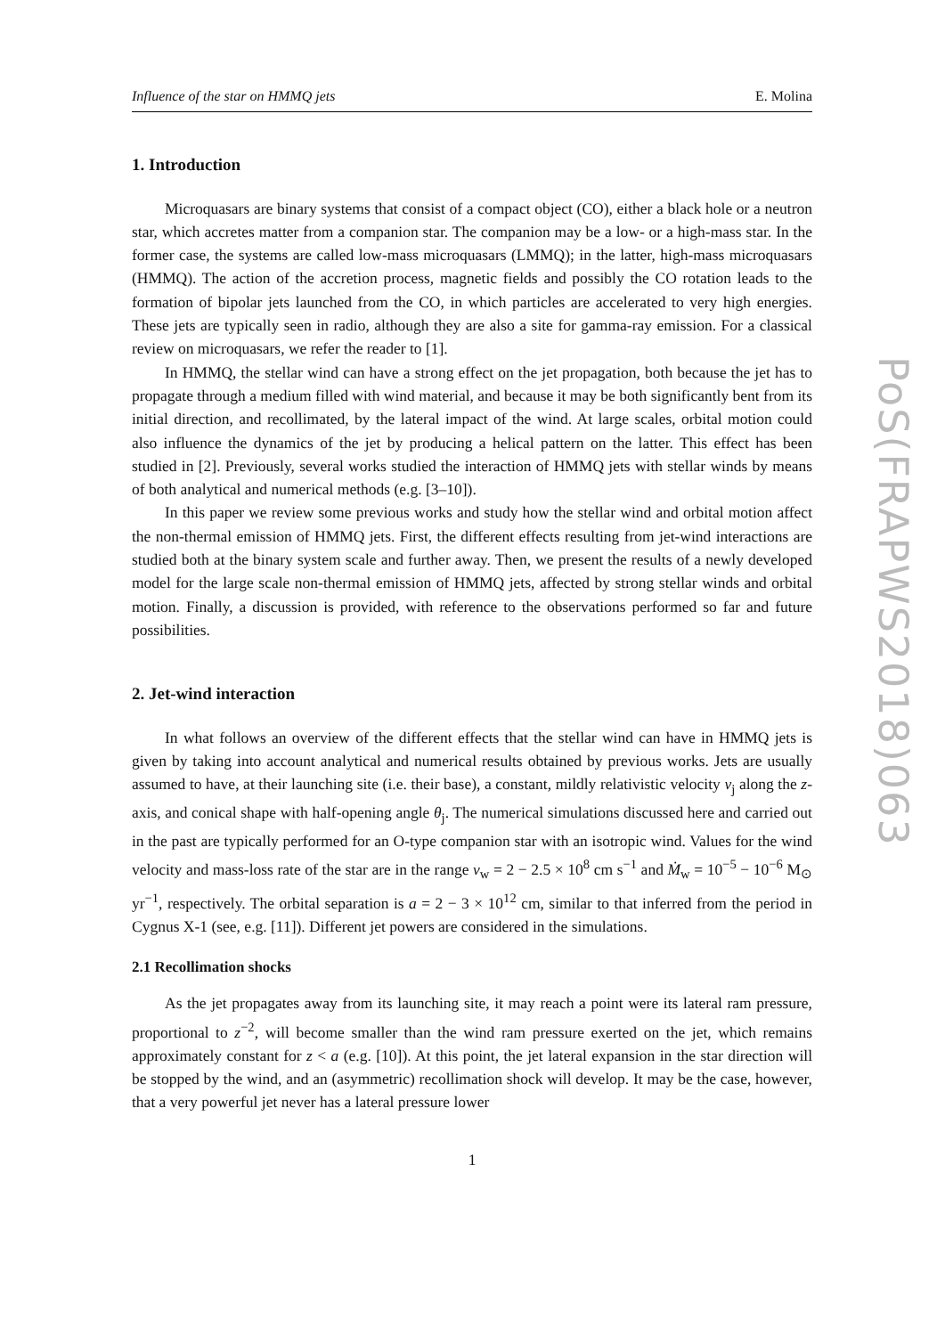Influence of the star on HMMQ jets E. Molina
1. Introduction
Microquasars are binary systems that consist of a compact object (CO), either a black hole or a neutron star, which accretes matter from a companion star. The companion may be a low- or a high-mass star. In the former case, the systems are called low-mass microquasars (LMMQ); in the latter, high-mass microquasars (HMMQ). The action of the accretion process, magnetic fields and possibly the CO rotation leads to the formation of bipolar jets launched from the CO, in which particles are accelerated to very high energies. These jets are typically seen in radio, although they are also a site for gamma-ray emission. For a classical review on microquasars, we refer the reader to [1].
In HMMQ, the stellar wind can have a strong effect on the jet propagation, both because the jet has to propagate through a medium filled with wind material, and because it may be both significantly bent from its initial direction, and recollimated, by the lateral impact of the wind. At large scales, orbital motion could also influence the dynamics of the jet by producing a helical pattern on the latter. This effect has been studied in [2]. Previously, several works studied the interaction of HMMQ jets with stellar winds by means of both analytical and numerical methods (e.g. [3–10]).
In this paper we review some previous works and study how the stellar wind and orbital motion affect the non-thermal emission of HMMQ jets. First, the different effects resulting from jet-wind interactions are studied both at the binary system scale and further away. Then, we present the results of a newly developed model for the large scale non-thermal emission of HMMQ jets, affected by strong stellar winds and orbital motion. Finally, a discussion is provided, with reference to the observations performed so far and future possibilities.
2. Jet-wind interaction
In what follows an overview of the different effects that the stellar wind can have in HMMQ jets is given by taking into account analytical and numerical results obtained by previous works. Jets are usually assumed to have, at their launching site (i.e. their base), a constant, mildly relativistic velocity v<sub>j</sub> along the z-axis, and conical shape with half-opening angle θ<sub>j</sub>. The numerical simulations discussed here and carried out in the past are typically performed for an O-type companion star with an isotropic wind. Values for the wind velocity and mass-loss rate of the star are in the range v<sub>w</sub> = 2 − 2.5 × 10<sup>8</sup> cm s<sup>−1</sup> and Ṁ<sub>w</sub> = 10<sup>−5</sup> − 10<sup>−6</sup> M<sub>⊙</sub> yr<sup>−1</sup>, respectively. The orbital separation is a = 2 − 3 × 10<sup>12</sup> cm, similar to that inferred from the period in Cygnus X-1 (see, e.g. [11]). Different jet powers are considered in the simulations.
2.1 Recollimation shocks
As the jet propagates away from its launching site, it may reach a point were its lateral ram pressure, proportional to z<sup>−2</sup>, will become smaller than the wind ram pressure exerted on the jet, which remains approximately constant for z < a (e.g. [10]). At this point, the jet lateral expansion in the star direction will be stopped by the wind, and an (asymmetric) recollimation shock will develop. It may be the case, however, that a very powerful jet never has a lateral pressure lower
1
PoS(FRAPWS2018)063